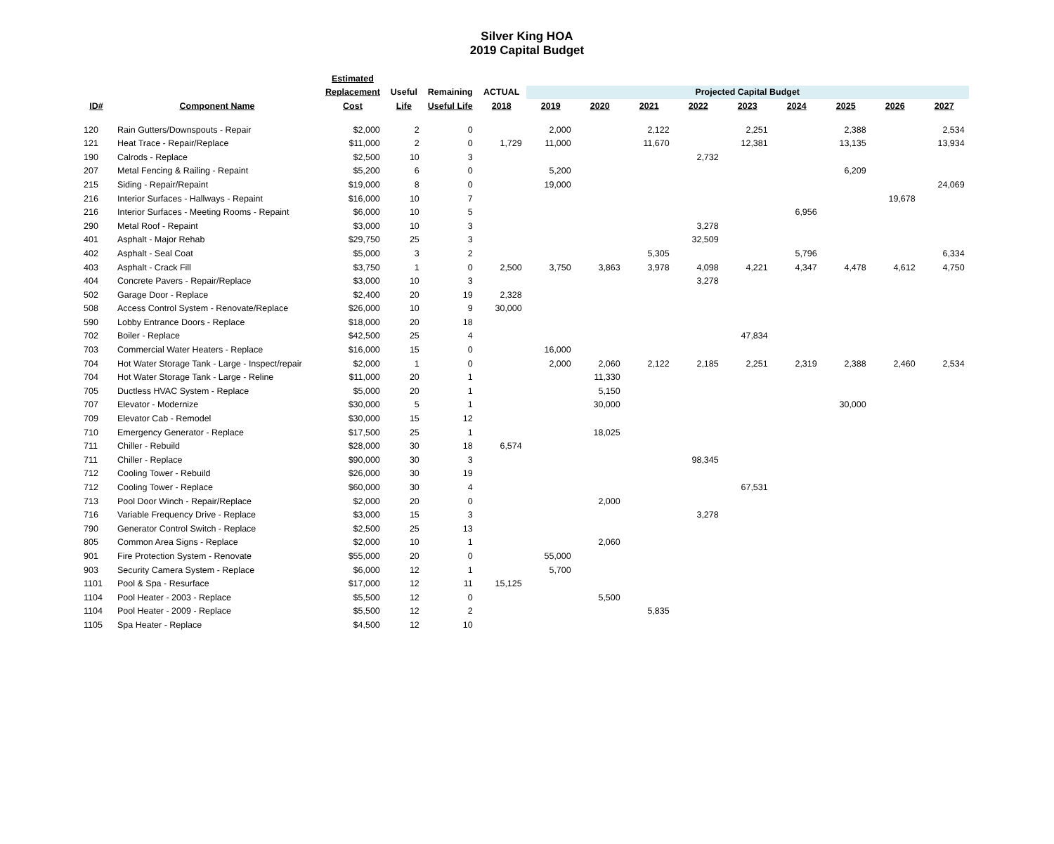Silver King HOA
2019 Capital Budget
| | | Estimated | | | | | | | | | | | | |
| --- | --- | --- | --- | --- | --- | --- | --- | --- | --- | --- | --- | --- | --- | --- |
| | | Replacement | Useful | Remaining | ACTUAL | Projected Capital Budget | | | | | | | | |
| ID# | Component Name | Cost | Life | Useful Life | 2018 | 2019 | 2020 | 2021 | 2022 | 2023 | 2024 | 2025 | 2026 | 2027 |
| 120 | Rain Gutters/Downspouts - Repair | $2,000 | 2 | 0 | | 2,000 | | 2,122 | | 2,251 | | 2,388 | | 2,534 |
| 121 | Heat Trace - Repair/Replace | $11,000 | 2 | 0 | 1,729 | 11,000 | | 11,670 | | 12,381 | | 13,135 | | 13,934 |
| 190 | Calrods - Replace | $2,500 | 10 | 3 | | | | | 2,732 | | | | | |
| 207 | Metal Fencing & Railing - Repaint | $5,200 | 6 | 0 | | 5,200 | | | | | | 6,209 | | |
| 215 | Siding - Repair/Repaint | $19,000 | 8 | 0 | | 19,000 | | | | | | | | 24,069 |
| 216 | Interior Surfaces - Hallways - Repaint | $16,000 | 10 | 7 | | | | | | | | | 19,678 | |
| 216 | Interior Surfaces - Meeting Rooms - Repaint | $6,000 | 10 | 5 | | | | | | | 6,956 | | | |
| 290 | Metal Roof - Repaint | $3,000 | 10 | 3 | | | | | 3,278 | | | | | |
| 401 | Asphalt - Major Rehab | $29,750 | 25 | 3 | | | | | 32,509 | | | | | |
| 402 | Asphalt - Seal Coat | $5,000 | 3 | 2 | | | | 5,305 | | | 5,796 | | | 6,334 |
| 403 | Asphalt - Crack Fill | $3,750 | 1 | 0 | 2,500 | 3,750 | 3,863 | 3,978 | 4,098 | 4,221 | 4,347 | 4,478 | 4,612 | 4,750 |
| 404 | Concrete Pavers - Repair/Replace | $3,000 | 10 | 3 | | | | | 3,278 | | | | | |
| 502 | Garage Door - Replace | $2,400 | 20 | 19 | 2,328 | | | | | | | | | |
| 508 | Access Control System - Renovate/Replace | $26,000 | 10 | 9 | 30,000 | | | | | | | | | |
| 590 | Lobby Entrance Doors - Replace | $18,000 | 20 | 18 | | | | | | | | | | |
| 702 | Boiler - Replace | $42,500 | 25 | 4 | | | | | | 47,834 | | | | |
| 703 | Commercial Water Heaters - Replace | $16,000 | 15 | 0 | | 16,000 | | | | | | | | |
| 704 | Hot Water Storage Tank - Large - Inspect/repair | $2,000 | 1 | 0 | | 2,000 | 2,060 | 2,122 | 2,185 | 2,251 | 2,319 | 2,388 | 2,460 | 2,534 |
| 704 | Hot Water Storage Tank - Large - Reline | $11,000 | 20 | 1 | | | 11,330 | | | | | | | |
| 705 | Ductless HVAC System - Replace | $5,000 | 20 | 1 | | | 5,150 | | | | | | | |
| 707 | Elevator - Modernize | $30,000 | 5 | 1 | | | 30,000 | | | | | 30,000 | | |
| 709 | Elevator Cab - Remodel | $30,000 | 15 | 12 | | | | | | | | | | |
| 710 | Emergency Generator - Replace | $17,500 | 25 | 1 | | | 18,025 | | | | | | | |
| 711 | Chiller - Rebuild | $28,000 | 30 | 18 | 6,574 | | | | | | | | | |
| 711 | Chiller - Replace | $90,000 | 30 | 3 | | | | | 98,345 | | | | | |
| 712 | Cooling Tower - Rebuild | $26,000 | 30 | 19 | | | | | | | | | | |
| 712 | Cooling Tower - Replace | $60,000 | 30 | 4 | | | | | | 67,531 | | | | |
| 713 | Pool Door Winch - Repair/Replace | $2,000 | 20 | 0 | | | 2,000 | | | | | | | |
| 716 | Variable Frequency Drive - Replace | $3,000 | 15 | 3 | | | | | 3,278 | | | | | |
| 790 | Generator Control Switch - Replace | $2,500 | 25 | 13 | | | | | | | | | | |
| 805 | Common Area Signs - Replace | $2,000 | 10 | 1 | | | 2,060 | | | | | | | |
| 901 | Fire Protection System - Renovate | $55,000 | 20 | 0 | | 55,000 | | | | | | | | |
| 903 | Security Camera System - Replace | $6,000 | 12 | 1 | | 5,700 | | | | | | | | |
| 1101 | Pool & Spa - Resurface | $17,000 | 12 | 11 | 15,125 | | | | | | | | | |
| 1104 | Pool Heater - 2003 - Replace | $5,500 | 12 | 0 | | | 5,500 | | | | | | | |
| 1104 | Pool Heater - 2009 - Replace | $5,500 | 12 | 2 | | | | 5,835 | | | | | | |
| 1105 | Spa Heater - Replace | $4,500 | 12 | 10 | | | | | | | | | | |